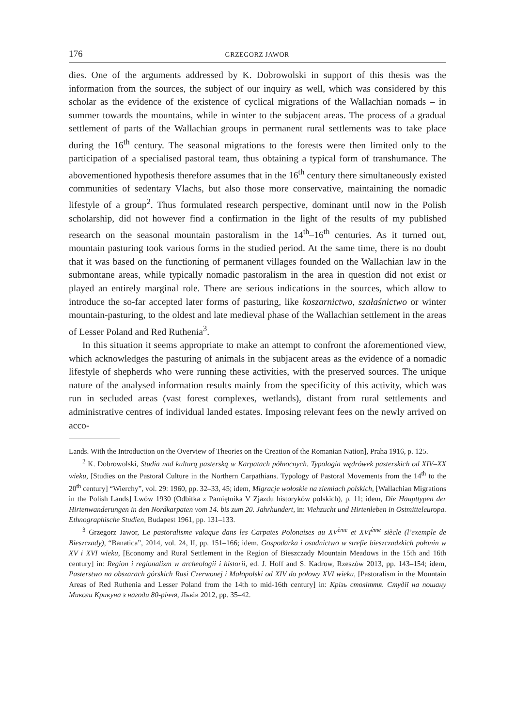176 GRZEGORZ JAWOR
dies. One of the arguments addressed by K. Dobrowolski in support of this thesis was the information from the sources, the subject of our inquiry as well, which was considered by this scholar as the evidence of the existence of cyclical migrations of the Wallachian nomads – in summer towards the mountains, while in winter to the subjacent areas. The process of a gradual settlement of parts of the Wallachian groups in permanent rural settlements was to take place during the 16<sup>th</sup> century. The seasonal migrations to the forests were then limited only to the participation of a specialised pastoral team, thus obtaining a typical form of transhumance. The abovementioned hypothesis therefore assumes that in the 16<sup>th</sup> century there simultaneously existed communities of sedentary Vlachs, but also those more conservative, maintaining the nomadic lifestyle of a group<sup>2</sup>. Thus formulated research perspective, dominant until now in the Polish scholarship, did not however find a confirmation in the light of the results of my published research on the seasonal mountain pastoralism in the 14<sup>th</sup>–16<sup>th</sup> centuries. As it turned out, mountain pasturing took various forms in the studied period. At the same time, there is no doubt that it was based on the functioning of permanent villages founded on the Wallachian law in the submontane areas, while typically nomadic pastoralism in the area in question did not exist or played an entirely marginal role. There are serious indications in the sources, which allow to introduce the so-far accepted later forms of pasturing, like koszarnictwo, szałaśnictwo or winter mountain-pasturing, to the oldest and late medieval phase of the Wallachian settlement in the areas of Lesser Poland and Red Ruthenia<sup>3</sup>.
In this situation it seems appropriate to make an attempt to confront the aforementioned view, which acknowledges the pasturing of animals in the subjacent areas as the evidence of a nomadic lifestyle of shepherds who were running these activities, with the preserved sources. The unique nature of the analysed information results mainly from the specificity of this activity, which was run in secluded areas (vast forest complexes, wetlands), distant from rural settlements and administrative centres of individual landed estates. Imposing relevant fees on the newly arrived on acco-
Lands. With the Introduction on the Overview of Theories on the Creation of the Romanian Nation], Praha 1916, p. 125.
<sup>2</sup> K. Dobrowolski, Studia nad kulturą pasterską w Karpatach północnych. Typologia wędrówek pasterskich od XIV–XX wieku, [Studies on the Pastoral Culture in the Northern Carpathians. Typology of Pastoral Movements from the 14<sup>th</sup> to the 20<sup>th</sup> century] “Wierchy”, vol. 29: 1960, pp. 32–33, 45; idem, Migracje wołoskie na ziemiach polskich, [Wallachian Migrations in the Polish Lands] Lwów 1930 (Odbitka z Pamiętnika V Zjazdu historyków polskich), p. 11; idem, Die Haupttypen der Hirtenwanderungen in den Nordkarpaten vom 14. bis zum 20. Jahrhundert, in: Viehzucht und Hirtenleben in Ostmitteleuropa. Ethnographische Studien, Budapest 1961, pp. 131–133.
<sup>3</sup> Grzegorz Jawor, Le pastoralisme valaque dans les Carpates Polonaises au XV<sup>ème</sup> et XVI<sup>ème</sup> siècle (l’exemple de Bieszczady), “Banatica”, 2014, vol. 24, II, pp. 151–166; idem, Gospodarka i osadnictwo w strefie bieszczadzkich połonin w XV i XVI wieku, [Economy and Rural Settlement in the Region of Bieszczady Mountain Meadows in the 15th and 16th century] in: Region i regionalizm w archeologii i historii, ed. J. Hoff and S. Kadrow, Rzeszów 2013, pp. 143–154; idem, Pasterstwo na obszarach górskich Rusi Czerwonej i Małopolski od XIV do połowy XVI wieku, [Pastoralism in the Mountain Areas of Red Ruthenia and Lesser Poland from the 14th to mid-16th century] in: Крізь століття. Студії на пошану Миколи Крикуна з нагоди 80-річчя, Львів 2012, pp. 35–42.